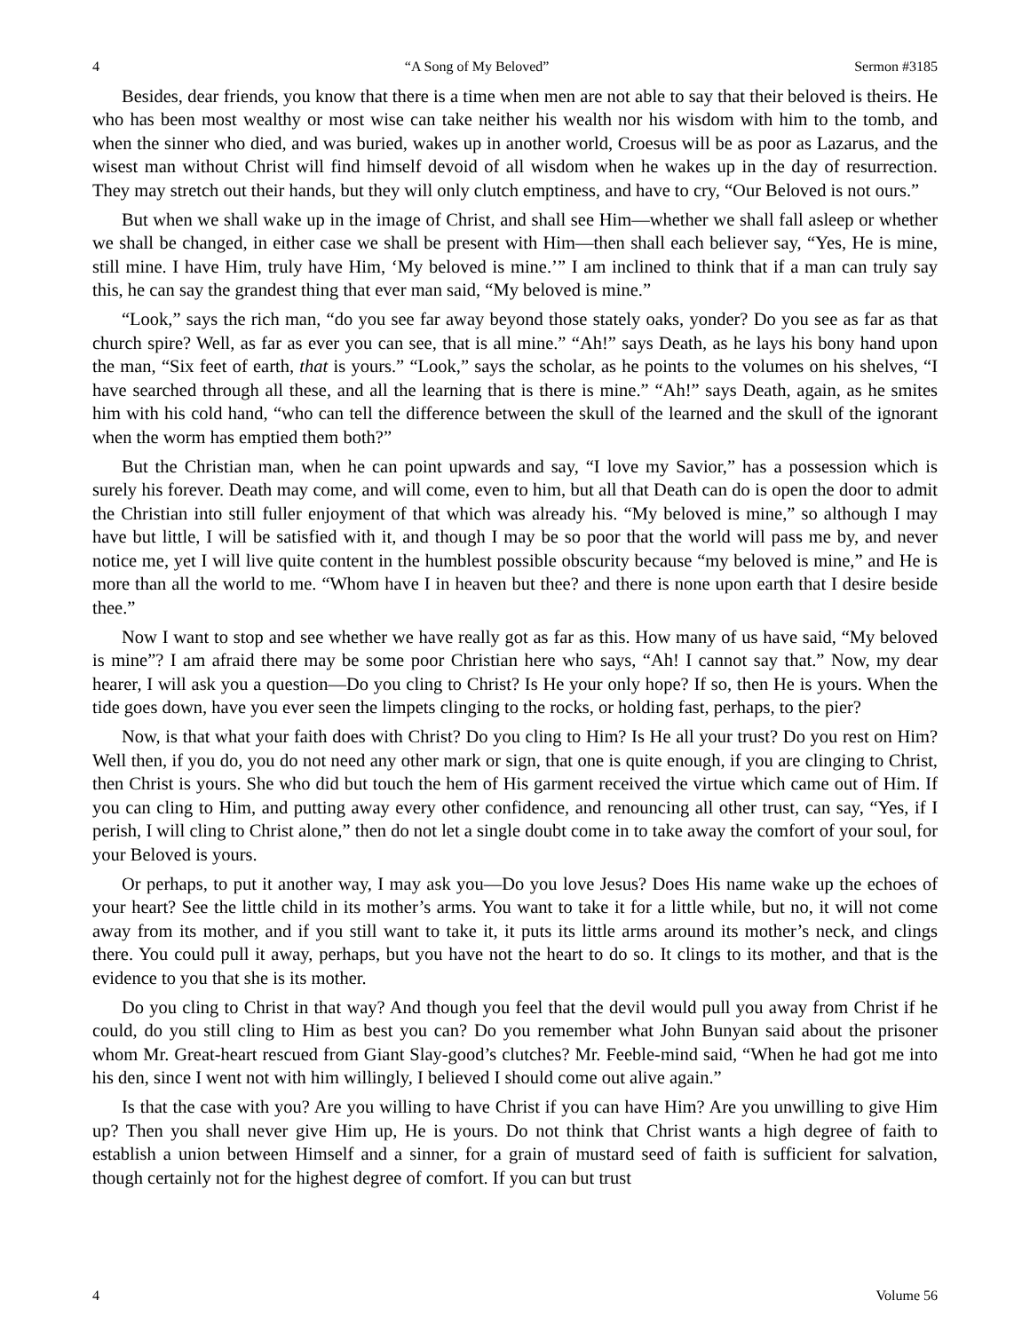4 “A Song of My Beloved” Sermon #3185
Besides, dear friends, you know that there is a time when men are not able to say that their beloved is theirs. He who has been most wealthy or most wise can take neither his wealth nor his wisdom with him to the tomb, and when the sinner who died, and was buried, wakes up in another world, Croesus will be as poor as Lazarus, and the wisest man without Christ will find himself devoid of all wisdom when he wakes up in the day of resurrection. They may stretch out their hands, but they will only clutch emptiness, and have to cry, “Our Beloved is not ours.”
But when we shall wake up in the image of Christ, and shall see Him—whether we shall fall asleep or whether we shall be changed, in either case we shall be present with Him—then shall each believer say, “Yes, He is mine, still mine. I have Him, truly have Him, ‘My beloved is mine.’” I am inclined to think that if a man can truly say this, he can say the grandest thing that ever man said, “My beloved is mine.”
“Look,” says the rich man, “do you see far away beyond those stately oaks, yonder? Do you see as far as that church spire? Well, as far as ever you can see, that is all mine.” “Ah!” says Death, as he lays his bony hand upon the man, “Six feet of earth, that is yours.” “Look,” says the scholar, as he points to the volumes on his shelves, “I have searched through all these, and all the learning that is there is mine.” “Ah!” says Death, again, as he smites him with his cold hand, “who can tell the difference between the skull of the learned and the skull of the ignorant when the worm has emptied them both?”
But the Christian man, when he can point upwards and say, “I love my Savior,” has a possession which is surely his forever. Death may come, and will come, even to him, but all that Death can do is open the door to admit the Christian into still fuller enjoyment of that which was already his. “My beloved is mine,” so although I may have but little, I will be satisfied with it, and though I may be so poor that the world will pass me by, and never notice me, yet I will live quite content in the humblest possible obscurity because “my beloved is mine,” and He is more than all the world to me. “Whom have I in heaven but thee? and there is none upon earth that I desire beside thee.”
Now I want to stop and see whether we have really got as far as this. How many of us have said, “My beloved is mine”? I am afraid there may be some poor Christian here who says, “Ah! I cannot say that.” Now, my dear hearer, I will ask you a question—Do you cling to Christ? Is He your only hope? If so, then He is yours. When the tide goes down, have you ever seen the limpets clinging to the rocks, or holding fast, perhaps, to the pier?
Now, is that what your faith does with Christ? Do you cling to Him? Is He all your trust? Do you rest on Him? Well then, if you do, you do not need any other mark or sign, that one is quite enough, if you are clinging to Christ, then Christ is yours. She who did but touch the hem of His garment received the virtue which came out of Him. If you can cling to Him, and putting away every other confidence, and renouncing all other trust, can say, “Yes, if I perish, I will cling to Christ alone,” then do not let a single doubt come in to take away the comfort of your soul, for your Beloved is yours.
Or perhaps, to put it another way, I may ask you—Do you love Jesus? Does His name wake up the echoes of your heart? See the little child in its mother’s arms. You want to take it for a little while, but no, it will not come away from its mother, and if you still want to take it, it puts its little arms around its mother’s neck, and clings there. You could pull it away, perhaps, but you have not the heart to do so. It clings to its mother, and that is the evidence to you that she is its mother.
Do you cling to Christ in that way? And though you feel that the devil would pull you away from Christ if he could, do you still cling to Him as best you can? Do you remember what John Bunyan said about the prisoner whom Mr. Great-heart rescued from Giant Slay-good’s clutches? Mr. Feeble-mind said, “When he had got me into his den, since I went not with him willingly, I believed I should come out alive again.”
Is that the case with you? Are you willing to have Christ if you can have Him? Are you unwilling to give Him up? Then you shall never give Him up, He is yours. Do not think that Christ wants a high degree of faith to establish a union between Himself and a sinner, for a grain of mustard seed of faith is sufficient for salvation, though certainly not for the highest degree of comfort. If you can but trust
4 Volume 56